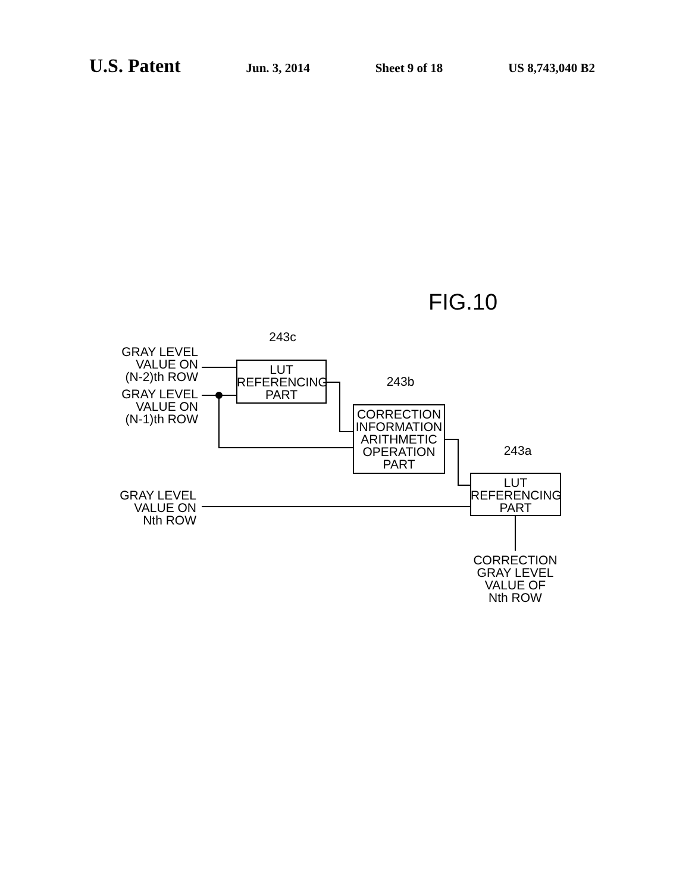U.S. Patent Jun. 3, 2014 Sheet 9 of 18 US 8,743,040 B2
FIG.10
243c
243b
243a
GRAY LEVEL
VALUE ON
(N-2)th ROW
GRAY LEVEL
VALUE ON
(N-1)th ROW
GRAY LEVEL
VALUE ON
Nth ROW
LUT
REFERENCING
PART
CORRECTION
INFORMATION
ARITHMETIC
OPERATION
PART
LUT
REFERENCING
PART
CORRECTION
GRAY LEVEL
VALUE OF
Nth ROW